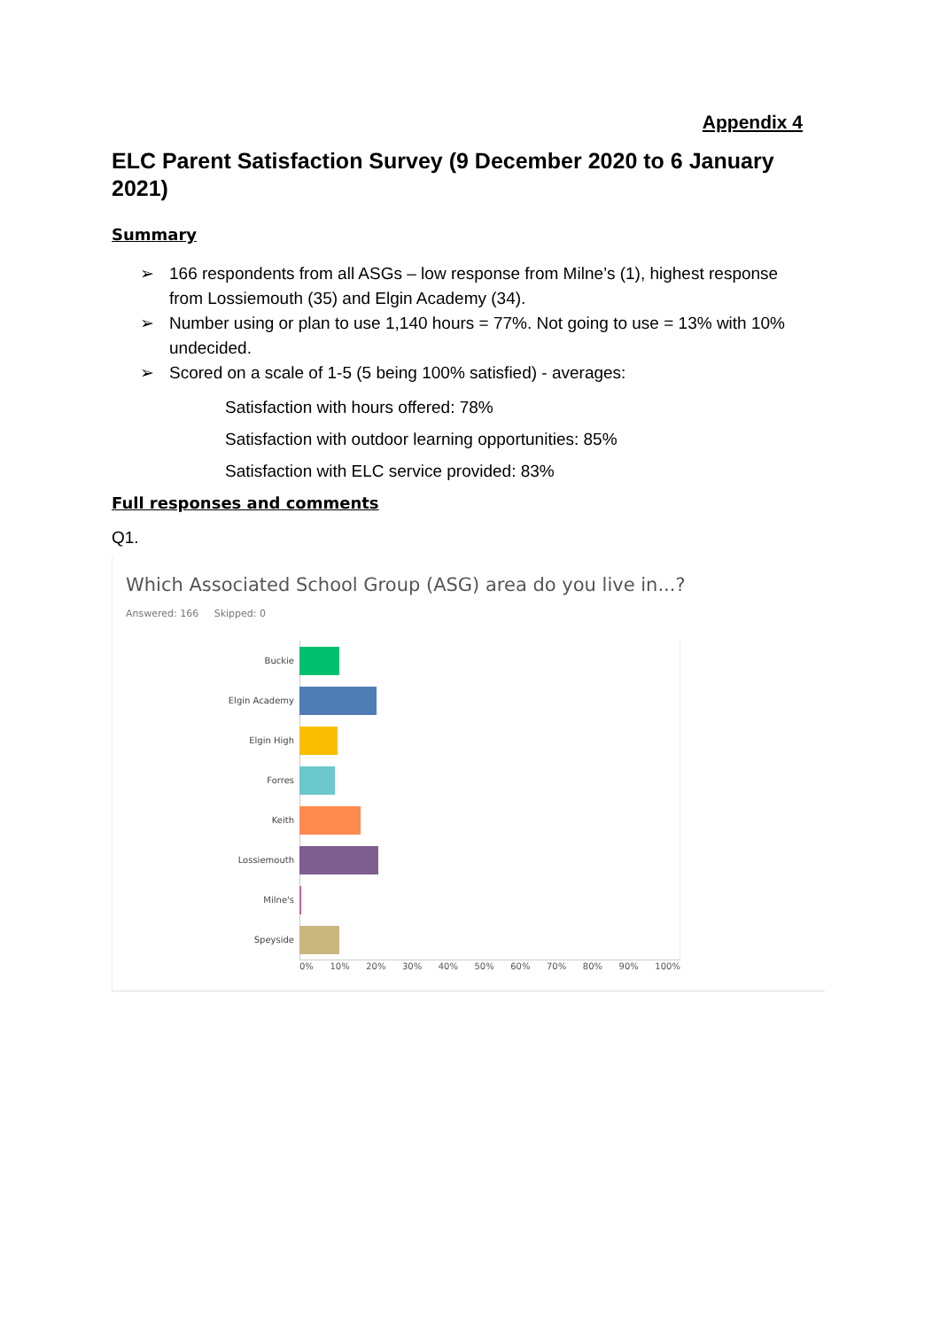Appendix 4
ELC Parent Satisfaction Survey (9 December 2020 to 6 January 2021)
Summary
➢ 166 respondents from all ASGs – low response from Milne’s (1), highest response from Lossiemouth (35) and Elgin Academy (34).
➢ Number using or plan to use 1,140 hours = 77%. Not going to use = 13% with 10% undecided.
➢ Scored on a scale of 1-5 (5 being 100% satisfied) - averages:
Satisfaction with hours offered: 78%
Satisfaction with outdoor learning opportunities: 85%
Satisfaction with ELC service provided: 83%
Full responses and comments
Q1.
Which Associated School Group (ASG) area do you live in...?
Answered: 166 Skipped: 0
Buckie
Elgin Academy
Elgin High
Forres
Keith
Lossiemouth
Milne's
Speyside
0% 10% 20% 30% 40% 50% 60% 70% 80% 90% 100%